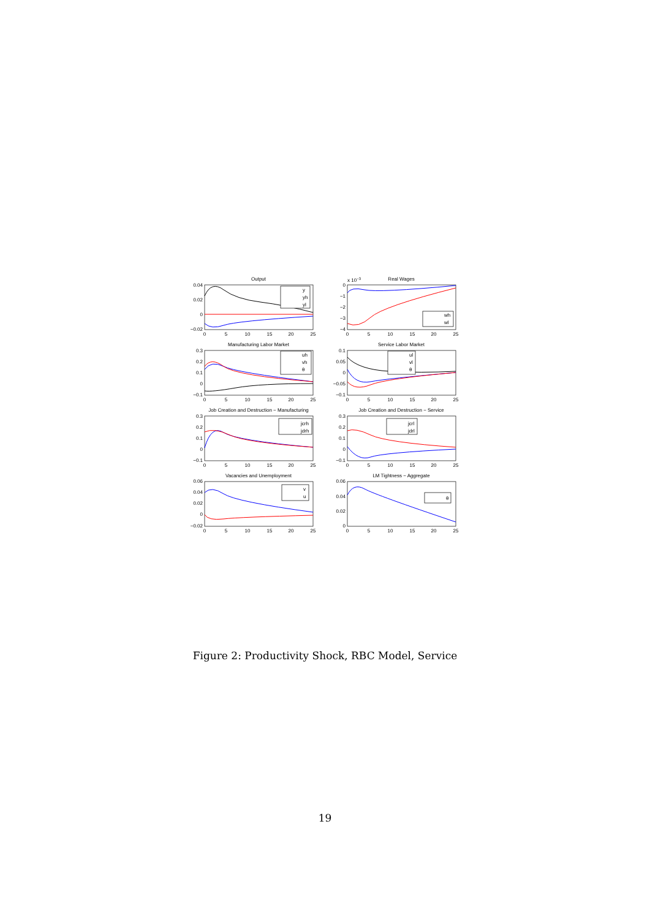Output
Real Wages
Manufacturing Labor Market
Service Labor Market
Job Creation and Destruction − Manufacturing
Job Creation and Destruction − Service
Vacancies and Unemployment
LM Tightness − Aggregate
0.04
0.02
0
−0.02
0
−1
−2
−3
−4
0.3
0.2
0.1
0
−0.1
0.1
0.05
0
−0.05
−0.1
0.3
0.2
0.1
0
−0.1
0.3
0.2
0.1
0
−0.1
0.06
0.04
0.02
0
−0.02
0.06
0.04
0.02
0
x 10−3
0
5
10
15
20
25
0
5
10
15
20
25
0
5
10
15
20
25
0
5
10
15
20
25
0
5
10
15
20
25
0
5
10
15
20
25
0
5
10
15
20
25
0
5
10
15
20
25
y
yh
yl
wh
wl
uh
vh
θ
ul
vl
θ
jcrh
jdrh
jcrl
jdrl
v
u
θ
Figure 2: Productivity Shock, RBC Model, Service
19